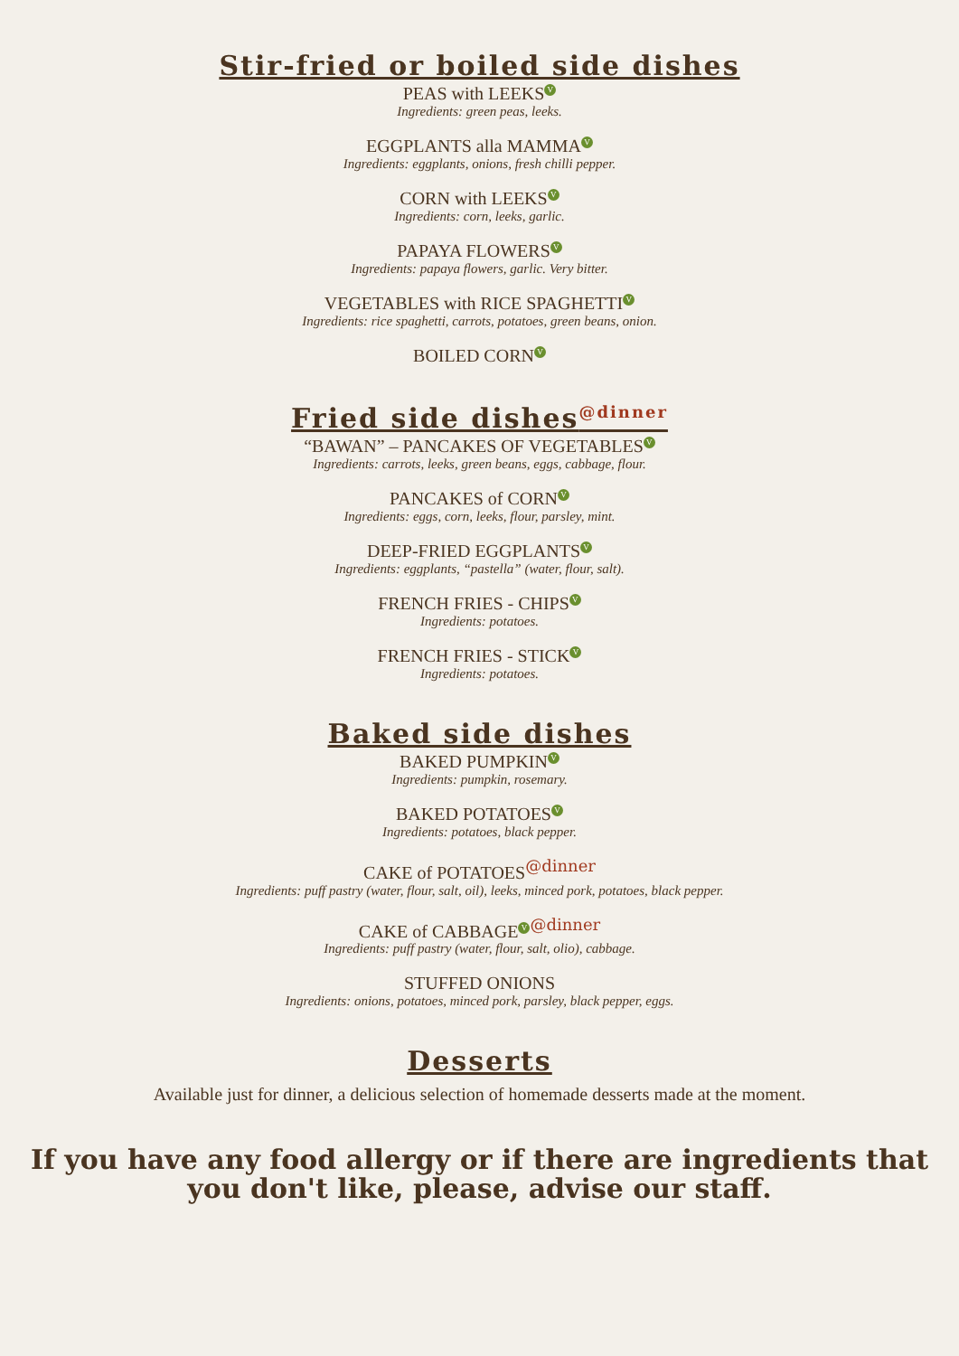Stir-fried or boiled side dishes
PEAS with LEEKS V
Ingredients: green peas, leeks.
EGGPLANTS alla MAMMA V
Ingredients: eggplants, onions, fresh chilli pepper.
CORN with LEEKS V
Ingredients: corn, leeks, garlic.
PAPAYA FLOWERS V
Ingredients: papaya flowers, garlic. Very bitter.
VEGETABLES with RICE SPAGHETTI V
Ingredients: rice spaghetti, carrots, potatoes, green beans, onion.
BOILED CORN V
Fried side dishes@dinner
“BAWAN” – PANCAKES OF VEGETABLES V
Ingredients: carrots, leeks, green beans, eggs, cabbage, flour.
PANCAKES of CORN V
Ingredients: eggs, corn, leeks, flour, parsley, mint.
DEEP-FRIED EGGPLANTS V
Ingredients: eggplants, “pastella” (water, flour, salt).
FRENCH FRIES - CHIPS V
Ingredients: potatoes.
FRENCH FRIES - STICK V
Ingredients: potatoes.
Baked side dishes
BAKED PUMPKIN V
Ingredients: pumpkin, rosemary.
BAKED POTATOES V
Ingredients: potatoes, black pepper.
CAKE of POTATOES@dinner
Ingredients: puff pastry (water, flour, salt, oil), leeks, minced pork, potatoes, black pepper.
CAKE of CABBAGE V @dinner
Ingredients: puff pastry (water, flour, salt, olio), cabbage.
STUFFED ONIONS
Ingredients: onions, potatoes, minced pork, parsley, black pepper, eggs.
Desserts
Available just for dinner, a delicious selection of homemade desserts made at the moment.
If you have any food allergy or if there are ingredients that
you don't like, please, advise our staff.